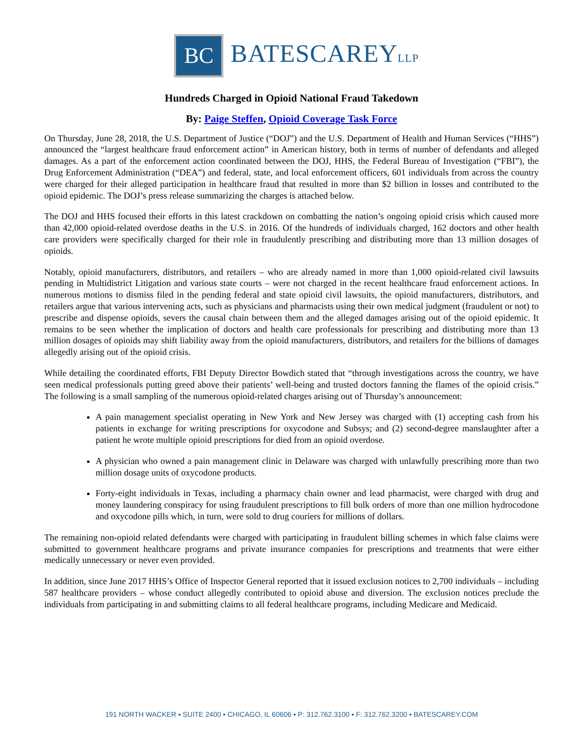BC
BATESCAREYLLP
Hundreds Charged in Opioid National Fraud Takedown
By: Paige Steffen, Opioid Coverage Task Force
On Thursday, June 28, 2018, the U.S. Department of Justice (“DOJ”) and the U.S. Department of Health and Human Services (“HHS”) announced the “largest healthcare fraud enforcement action” in American history, both in terms of number of defendants and alleged damages. As a part of the enforcement action coordinated between the DOJ, HHS, the Federal Bureau of Investigation (“FBI”), the Drug Enforcement Administration (“DEA”) and federal, state, and local enforcement officers, 601 individuals from across the country were charged for their alleged participation in healthcare fraud that resulted in more than $2 billion in losses and contributed to the opioid epidemic. The DOJ’s press release summarizing the charges is attached below.
The DOJ and HHS focused their efforts in this latest crackdown on combatting the nation’s ongoing opioid crisis which caused more than 42,000 opioid-related overdose deaths in the U.S. in 2016. Of the hundreds of individuals charged, 162 doctors and other health care providers were specifically charged for their role in fraudulently prescribing and distributing more than 13 million dosages of opioids.
Notably, opioid manufacturers, distributors, and retailers – who are already named in more than 1,000 opioid-related civil lawsuits pending in Multidistrict Litigation and various state courts – were not charged in the recent healthcare fraud enforcement actions. In numerous motions to dismiss filed in the pending federal and state opioid civil lawsuits, the opioid manufacturers, distributors, and retailers argue that various intervening acts, such as physicians and pharmacists using their own medical judgment (fraudulent or not) to prescribe and dispense opioids, severs the causal chain between them and the alleged damages arising out of the opioid epidemic. It remains to be seen whether the implication of doctors and health care professionals for prescribing and distributing more than 13 million dosages of opioids may shift liability away from the opioid manufacturers, distributors, and retailers for the billions of damages allegedly arising out of the opioid crisis.
While detailing the coordinated efforts, FBI Deputy Director Bowdich stated that “through investigations across the country, we have seen medical professionals putting greed above their patients’ well-being and trusted doctors fanning the flames of the opioid crisis.” The following is a small sampling of the numerous opioid-related charges arising out of Thursday’s announcement:
A pain management specialist operating in New York and New Jersey was charged with (1) accepting cash from his patients in exchange for writing prescriptions for oxycodone and Subsys; and (2) second-degree manslaughter after a patient he wrote multiple opioid prescriptions for died from an opioid overdose.
A physician who owned a pain management clinic in Delaware was charged with unlawfully prescribing more than two million dosage units of oxycodone products.
Forty-eight individuals in Texas, including a pharmacy chain owner and lead pharmacist, were charged with drug and money laundering conspiracy for using fraudulent prescriptions to fill bulk orders of more than one million hydrocodone and oxycodone pills which, in turn, were sold to drug couriers for millions of dollars.
The remaining non-opioid related defendants were charged with participating in fraudulent billing schemes in which false claims were submitted to government healthcare programs and private insurance companies for prescriptions and treatments that were either medically unnecessary or never even provided.
In addition, since June 2017 HHS’s Office of Inspector General reported that it issued exclusion notices to 2,700 individuals – including 587 healthcare providers – whose conduct allegedly contributed to opioid abuse and diversion. The exclusion notices preclude the individuals from participating in and submitting claims to all federal healthcare programs, including Medicare and Medicaid.
191 NORTH WACKER ▪ SUITE 2400 ▪ CHICAGO, IL 60606 ▪ P: 312.762.3100 ▪ F: 312.762.3200 ▪ BATESCAREY.COM